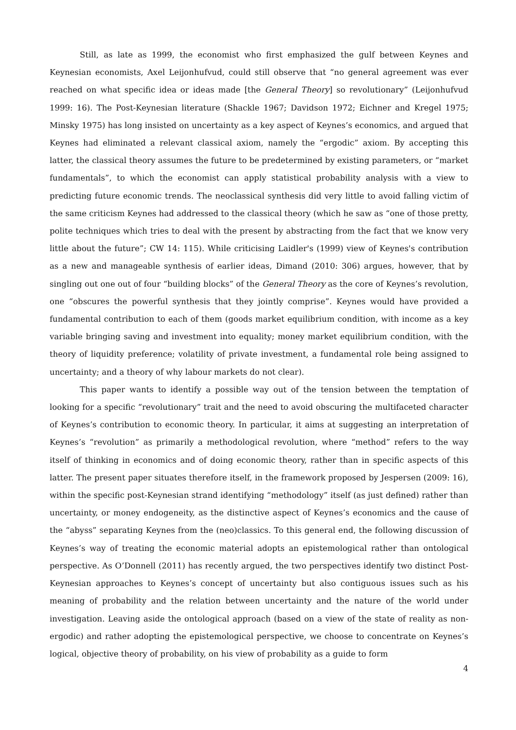Still, as late as 1999, the economist who first emphasized the gulf between Keynes and Keynesian economists, Axel Leijonhufvud, could still observe that “no general agreement was ever reached on what specific idea or ideas made [the General Theory] so revolutionary” (Leijonhufvud 1999: 16). The Post-Keynesian literature (Shackle 1967; Davidson 1972; Eichner and Kregel 1975; Minsky 1975) has long insisted on uncertainty as a key aspect of Keynes’s economics, and argued that Keynes had eliminated a relevant classical axiom, namely the “ergodic” axiom. By accepting this latter, the classical theory assumes the future to be predetermined by existing parameters, or “market fundamentals”, to which the economist can apply statistical probability analysis with a view to predicting future economic trends. The neoclassical synthesis did very little to avoid falling victim of the same criticism Keynes had addressed to the classical theory (which he saw as “one of those pretty, polite techniques which tries to deal with the present by abstracting from the fact that we know very little about the future”; CW 14: 115). While criticising Laidler's (1999) view of Keynes's contribution as a new and manageable synthesis of earlier ideas, Dimand (2010: 306) argues, however, that by singling out one out of four “building blocks” of the General Theory as the core of Keynes’s revolution, one “obscures the powerful synthesis that they jointly comprise”. Keynes would have provided a fundamental contribution to each of them (goods market equilibrium condition, with income as a key variable bringing saving and investment into equality; money market equilibrium condition, with the theory of liquidity preference; volatility of private investment, a fundamental role being assigned to uncertainty; and a theory of why labour markets do not clear).
This paper wants to identify a possible way out of the tension between the temptation of looking for a specific “revolutionary” trait and the need to avoid obscuring the multifaceted character of Keynes’s contribution to economic theory. In particular, it aims at suggesting an interpretation of Keynes’s “revolution” as primarily a methodological revolution, where “method” refers to the way itself of thinking in economics and of doing economic theory, rather than in specific aspects of this latter. The present paper situates therefore itself, in the framework proposed by Jespersen (2009: 16), within the specific post-Keynesian strand identifying “methodology” itself (as just defined) rather than uncertainty, or money endogeneity, as the distinctive aspect of Keynes’s economics and the cause of the “abyss” separating Keynes from the (neo)classics. To this general end, the following discussion of Keynes’s way of treating the economic material adopts an epistemological rather than ontological perspective. As O’Donnell (2011) has recently argued, the two perspectives identify two distinct Post-Keynesian approaches to Keynes’s concept of uncertainty but also contiguous issues such as his meaning of probability and the relation between uncertainty and the nature of the world under investigation. Leaving aside the ontological approach (based on a view of the state of reality as non-ergodic) and rather adopting the epistemological perspective, we choose to concentrate on Keynes’s logical, objective theory of probability, on his view of probability as a guide to form
4